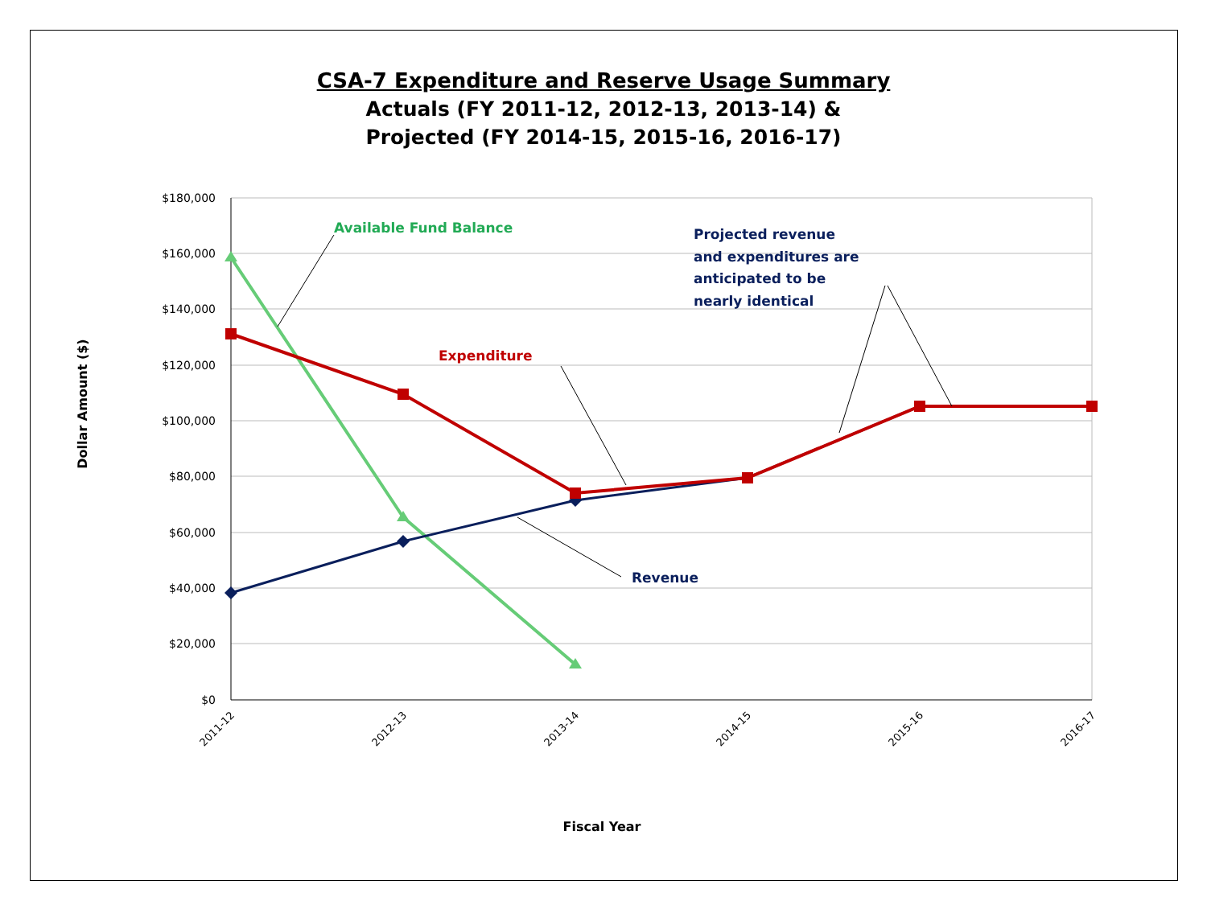CSA-7 Expenditure and Reserve Usage Summary
Actuals (FY 2011-12, 2012-13, 2013-14) &
Projected (FY 2014-15, 2015-16, 2016-17)
$180,000
$160,000
$140,000
$120,000
$100,000
$80,000
$60,000
$40,000
$20,000
$0
2011-12
2012-13
2013-14
2014-15
2015-16
2016-17
Fiscal Year
Dollar Amount ($)
Available Fund Balance
Expenditure
Revenue
Projected revenue and expenditures are anticipated to be nearly identical